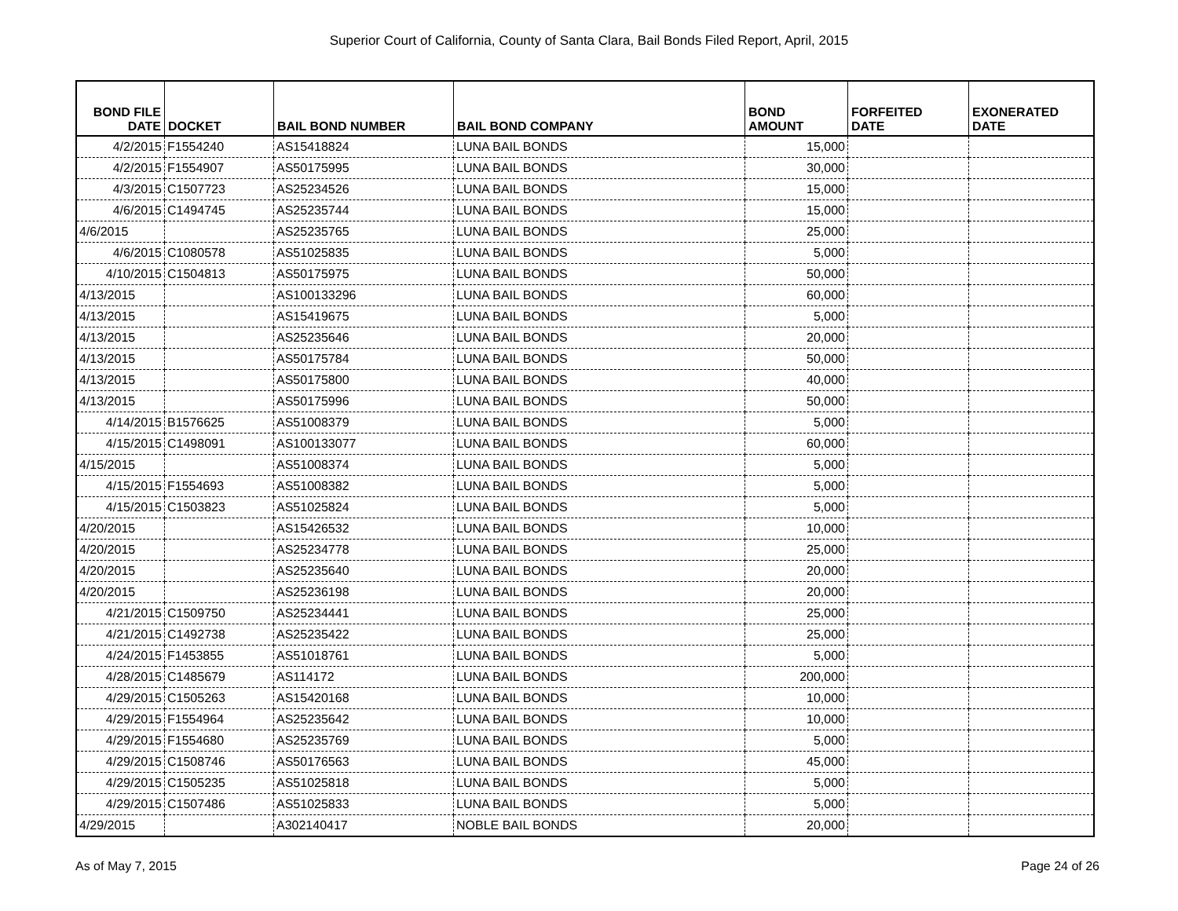Superior Court of California, County of Santa Clara, Bail Bonds Filed Report, April, 2015
| BOND FILE DATE | DOCKET | BAIL BOND NUMBER | BAIL BOND COMPANY | BOND AMOUNT | FORFEITED DATE | EXONERATED DATE |
| --- | --- | --- | --- | --- | --- | --- |
| 4/2/2015 | F1554240 | AS15418824 | LUNA BAIL BONDS | 15,000 | | |
| 4/2/2015 | F1554907 | AS50175995 | LUNA BAIL BONDS | 30,000 | | |
| 4/3/2015 | C1507723 | AS25234526 | LUNA BAIL BONDS | 15,000 | | |
| 4/6/2015 | C1494745 | AS25235744 | LUNA BAIL BONDS | 15,000 | | |
| 4/6/2015 | | AS25235765 | LUNA BAIL BONDS | 25,000 | | |
| 4/6/2015 | C1080578 | AS51025835 | LUNA BAIL BONDS | 5,000 | | |
| 4/10/2015 | C1504813 | AS50175975 | LUNA BAIL BONDS | 50,000 | | |
| 4/13/2015 | | AS100133296 | LUNA BAIL BONDS | 60,000 | | |
| 4/13/2015 | | AS15419675 | LUNA BAIL BONDS | 5,000 | | |
| 4/13/2015 | | AS25235646 | LUNA BAIL BONDS | 20,000 | | |
| 4/13/2015 | | AS50175784 | LUNA BAIL BONDS | 50,000 | | |
| 4/13/2015 | | AS50175800 | LUNA BAIL BONDS | 40,000 | | |
| 4/13/2015 | | AS50175996 | LUNA BAIL BONDS | 50,000 | | |
| 4/14/2015 | B1576625 | AS51008379 | LUNA BAIL BONDS | 5,000 | | |
| 4/15/2015 | C1498091 | AS100133077 | LUNA BAIL BONDS | 60,000 | | |
| 4/15/2015 | | AS51008374 | LUNA BAIL BONDS | 5,000 | | |
| 4/15/2015 | F1554693 | AS51008382 | LUNA BAIL BONDS | 5,000 | | |
| 4/15/2015 | C1503823 | AS51025824 | LUNA BAIL BONDS | 5,000 | | |
| 4/20/2015 | | AS15426532 | LUNA BAIL BONDS | 10,000 | | |
| 4/20/2015 | | AS25234778 | LUNA BAIL BONDS | 25,000 | | |
| 4/20/2015 | | AS25235640 | LUNA BAIL BONDS | 20,000 | | |
| 4/20/2015 | | AS25236198 | LUNA BAIL BONDS | 20,000 | | |
| 4/21/2015 | C1509750 | AS25234441 | LUNA BAIL BONDS | 25,000 | | |
| 4/21/2015 | C1492738 | AS25235422 | LUNA BAIL BONDS | 25,000 | | |
| 4/24/2015 | F1453855 | AS51018761 | LUNA BAIL BONDS | 5,000 | | |
| 4/28/2015 | C1485679 | AS114172 | LUNA BAIL BONDS | 200,000 | | |
| 4/29/2015 | C1505263 | AS15420168 | LUNA BAIL BONDS | 10,000 | | |
| 4/29/2015 | F1554964 | AS25235642 | LUNA BAIL BONDS | 10,000 | | |
| 4/29/2015 | F1554680 | AS25235769 | LUNA BAIL BONDS | 5,000 | | |
| 4/29/2015 | C1508746 | AS50176563 | LUNA BAIL BONDS | 45,000 | | |
| 4/29/2015 | C1505235 | AS51025818 | LUNA BAIL BONDS | 5,000 | | |
| 4/29/2015 | C1507486 | AS51025833 | LUNA BAIL BONDS | 5,000 | | |
| 4/29/2015 | | A302140417 | NOBLE BAIL BONDS | 20,000 | | |
As of May 7, 2015 Page 24 of 26